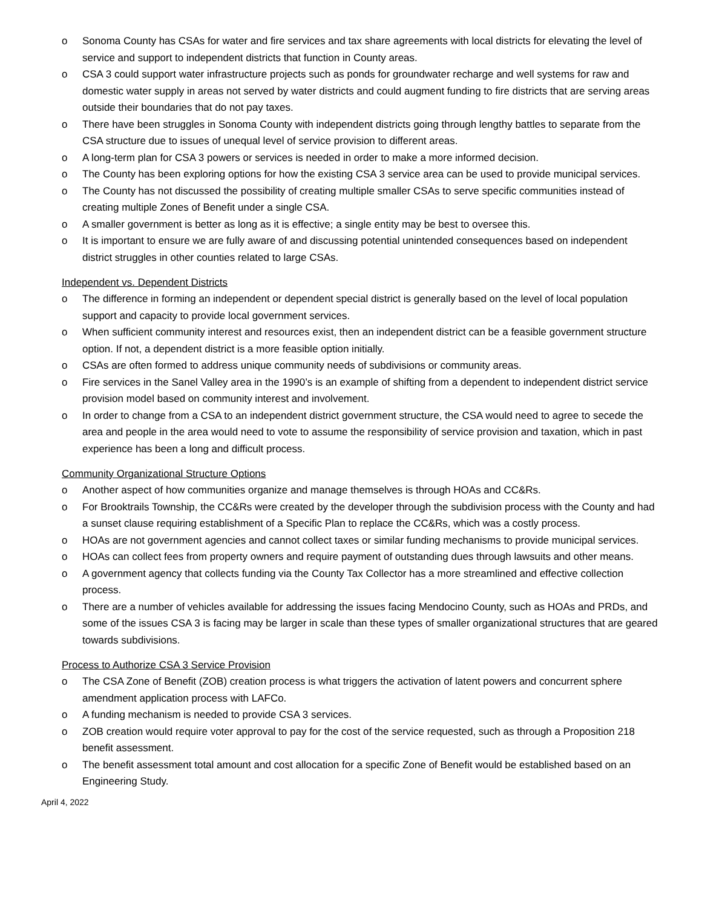o Sonoma County has CSAs for water and fire services and tax share agreements with local districts for elevating the level of service and support to independent districts that function in County areas.
o CSA 3 could support water infrastructure projects such as ponds for groundwater recharge and well systems for raw and domestic water supply in areas not served by water districts and could augment funding to fire districts that are serving areas outside their boundaries that do not pay taxes.
o There have been struggles in Sonoma County with independent districts going through lengthy battles to separate from the CSA structure due to issues of unequal level of service provision to different areas.
o A long-term plan for CSA 3 powers or services is needed in order to make a more informed decision.
o The County has been exploring options for how the existing CSA 3 service area can be used to provide municipal services.
o The County has not discussed the possibility of creating multiple smaller CSAs to serve specific communities instead of creating multiple Zones of Benefit under a single CSA.
o A smaller government is better as long as it is effective; a single entity may be best to oversee this.
o It is important to ensure we are fully aware of and discussing potential unintended consequences based on independent district struggles in other counties related to large CSAs.
Independent vs. Dependent Districts
o The difference in forming an independent or dependent special district is generally based on the level of local population support and capacity to provide local government services.
o When sufficient community interest and resources exist, then an independent district can be a feasible government structure option. If not, a dependent district is a more feasible option initially.
o CSAs are often formed to address unique community needs of subdivisions or community areas.
o Fire services in the Sanel Valley area in the 1990’s is an example of shifting from a dependent to independent district service provision model based on community interest and involvement.
o In order to change from a CSA to an independent district government structure, the CSA would need to agree to secede the area and people in the area would need to vote to assume the responsibility of service provision and taxation, which in past experience has been a long and difficult process.
Community Organizational Structure Options
o Another aspect of how communities organize and manage themselves is through HOAs and CC&Rs.
o For Brooktrails Township, the CC&Rs were created by the developer through the subdivision process with the County and had a sunset clause requiring establishment of a Specific Plan to replace the CC&Rs, which was a costly process.
o HOAs are not government agencies and cannot collect taxes or similar funding mechanisms to provide municipal services.
o HOAs can collect fees from property owners and require payment of outstanding dues through lawsuits and other means.
o A government agency that collects funding via the County Tax Collector has a more streamlined and effective collection process.
o There are a number of vehicles available for addressing the issues facing Mendocino County, such as HOAs and PRDs, and some of the issues CSA 3 is facing may be larger in scale than these types of smaller organizational structures that are geared towards subdivisions.
Process to Authorize CSA 3 Service Provision
o The CSA Zone of Benefit (ZOB) creation process is what triggers the activation of latent powers and concurrent sphere amendment application process with LAFCo.
o A funding mechanism is needed to provide CSA 3 services.
o ZOB creation would require voter approval to pay for the cost of the service requested, such as through a Proposition 218 benefit assessment.
o The benefit assessment total amount and cost allocation for a specific Zone of Benefit would be established based on an Engineering Study.
April 4, 2022